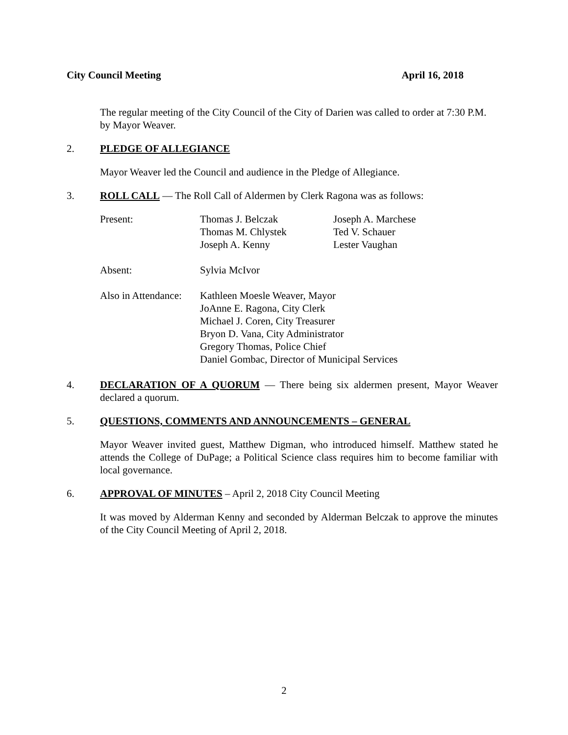City Council Meeting April 16, 2018
The regular meeting of the City Council of the City of Darien was called to order at 7:30 P.M. by Mayor Weaver.
2. PLEDGE OF ALLEGIANCE
Mayor Weaver led the Council and audience in the Pledge of Allegiance.
3. ROLL CALL — The Roll Call of Aldermen by Clerk Ragona was as follows:
Present:
Thomas J. Belczak
Thomas M. Chlystek
Joseph A. Kenny
Joseph A. Marchese
Ted V. Schauer
Lester Vaughan
Absent:
Sylvia McIvor
Also in Attendance:
Kathleen Moesle Weaver, Mayor
JoAnne E. Ragona, City Clerk
Michael J. Coren, City Treasurer
Bryon D. Vana, City Administrator
Gregory Thomas, Police Chief
Daniel Gombac, Director of Municipal Services
4. DECLARATION OF A QUORUM — There being six aldermen present, Mayor Weaver declared a quorum.
5. QUESTIONS, COMMENTS AND ANNOUNCEMENTS – GENERAL
Mayor Weaver invited guest, Matthew Digman, who introduced himself. Matthew stated he attends the College of DuPage; a Political Science class requires him to become familiar with local governance.
6. APPROVAL OF MINUTES – April 2, 2018 City Council Meeting
It was moved by Alderman Kenny and seconded by Alderman Belczak to approve the minutes of the City Council Meeting of April 2, 2018.
2